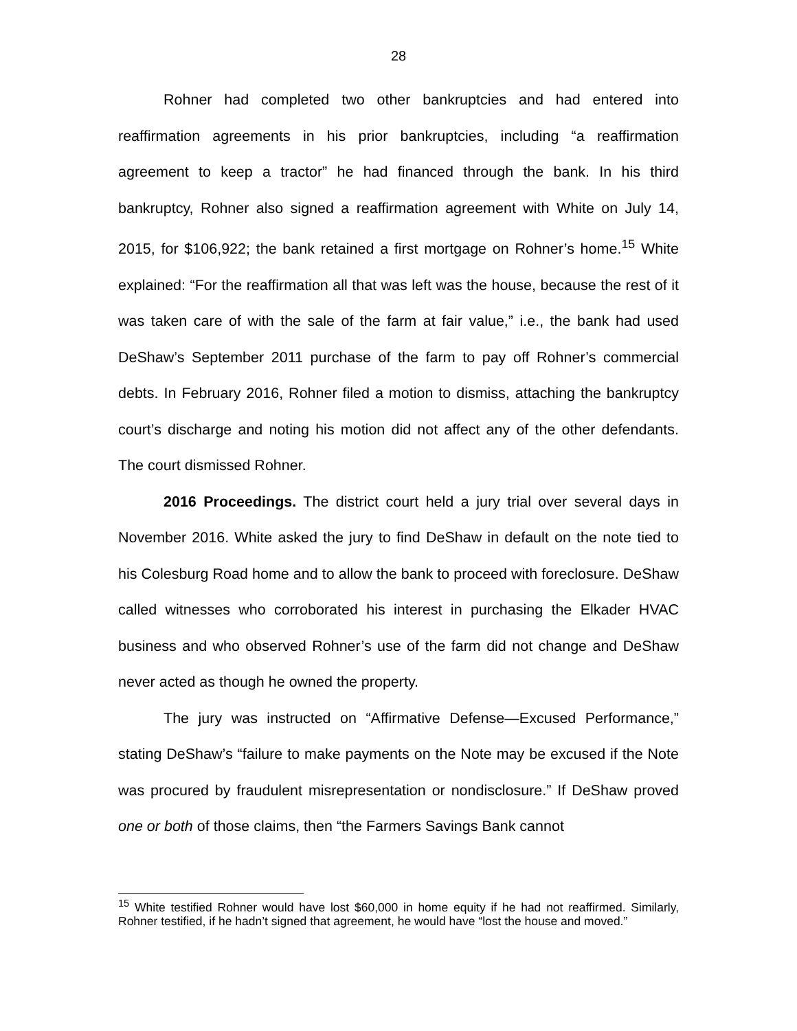28
Rohner had completed two other bankruptcies and had entered into reaffirmation agreements in his prior bankruptcies, including “a reaffirmation agreement to keep a tractor” he had financed through the bank. In his third bankruptcy, Rohner also signed a reaffirmation agreement with White on July 14, 2015, for $106,922; the bank retained a first mortgage on Rohner’s home.<sup>15</sup> White explained: “For the reaffirmation all that was left was the house, because the rest of it was taken care of with the sale of the farm at fair value,” i.e., the bank had used DeShaw’s September 2011 purchase of the farm to pay off Rohner’s commercial debts. In February 2016, Rohner filed a motion to dismiss, attaching the bankruptcy court’s discharge and noting his motion did not affect any of the other defendants. The court dismissed Rohner.
2016 Proceedings. The district court held a jury trial over several days in November 2016. White asked the jury to find DeShaw in default on the note tied to his Colesburg Road home and to allow the bank to proceed with foreclosure. DeShaw called witnesses who corroborated his interest in purchasing the Elkader HVAC business and who observed Rohner’s use of the farm did not change and DeShaw never acted as though he owned the property.
The jury was instructed on “Affirmative Defense—Excused Performance,” stating DeShaw’s “failure to make payments on the Note may be excused if the Note was procured by fraudulent misrepresentation or nondisclosure.” If DeShaw proved one or both of those claims, then “the Farmers Savings Bank cannot
<sup>15</sup> White testified Rohner would have lost $60,000 in home equity if he had not reaffirmed. Similarly, Rohner testified, if he hadn’t signed that agreement, he would have “lost the house and moved.”